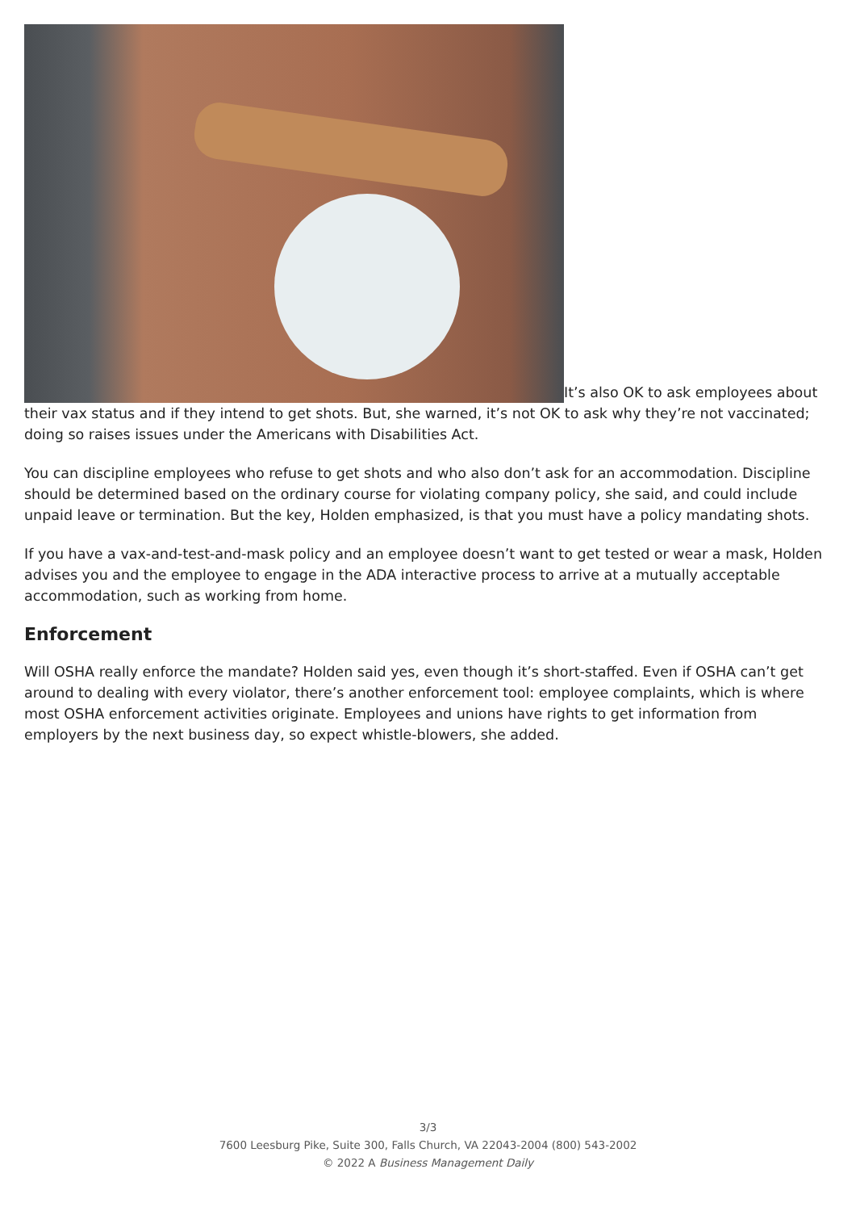It’s also OK to ask employees about their vax status and if they intend to get shots. But, she warned, it’s not OK to ask why they’re not vaccinated; doing so raises issues under the Americans with Disabilities Act.
You can discipline employees who refuse to get shots and who also don’t ask for an accommodation. Discipline should be determined based on the ordinary course for violating company policy, she said, and could include unpaid leave or termination. But the key, Holden emphasized, is that you must have a policy mandating shots.
If you have a vax-and-test-and-mask policy and an employee doesn’t want to get tested or wear a mask, Holden advises you and the employee to engage in the ADA interactive process to arrive at a mutually acceptable accommodation, such as working from home.
Enforcement
Will OSHA really enforce the mandate? Holden said yes, even though it’s short-staffed. Even if OSHA can’t get around to dealing with every violator, there’s another enforcement tool: employee complaints, which is where most OSHA enforcement activities originate. Employees and unions have rights to get information from employers by the next business day, so expect whistle-blowers, she added.
3/3
7600 Leesburg Pike, Suite 300, Falls Church, VA 22043-2004 (800) 543-2002
© 2022 A Business Management Daily